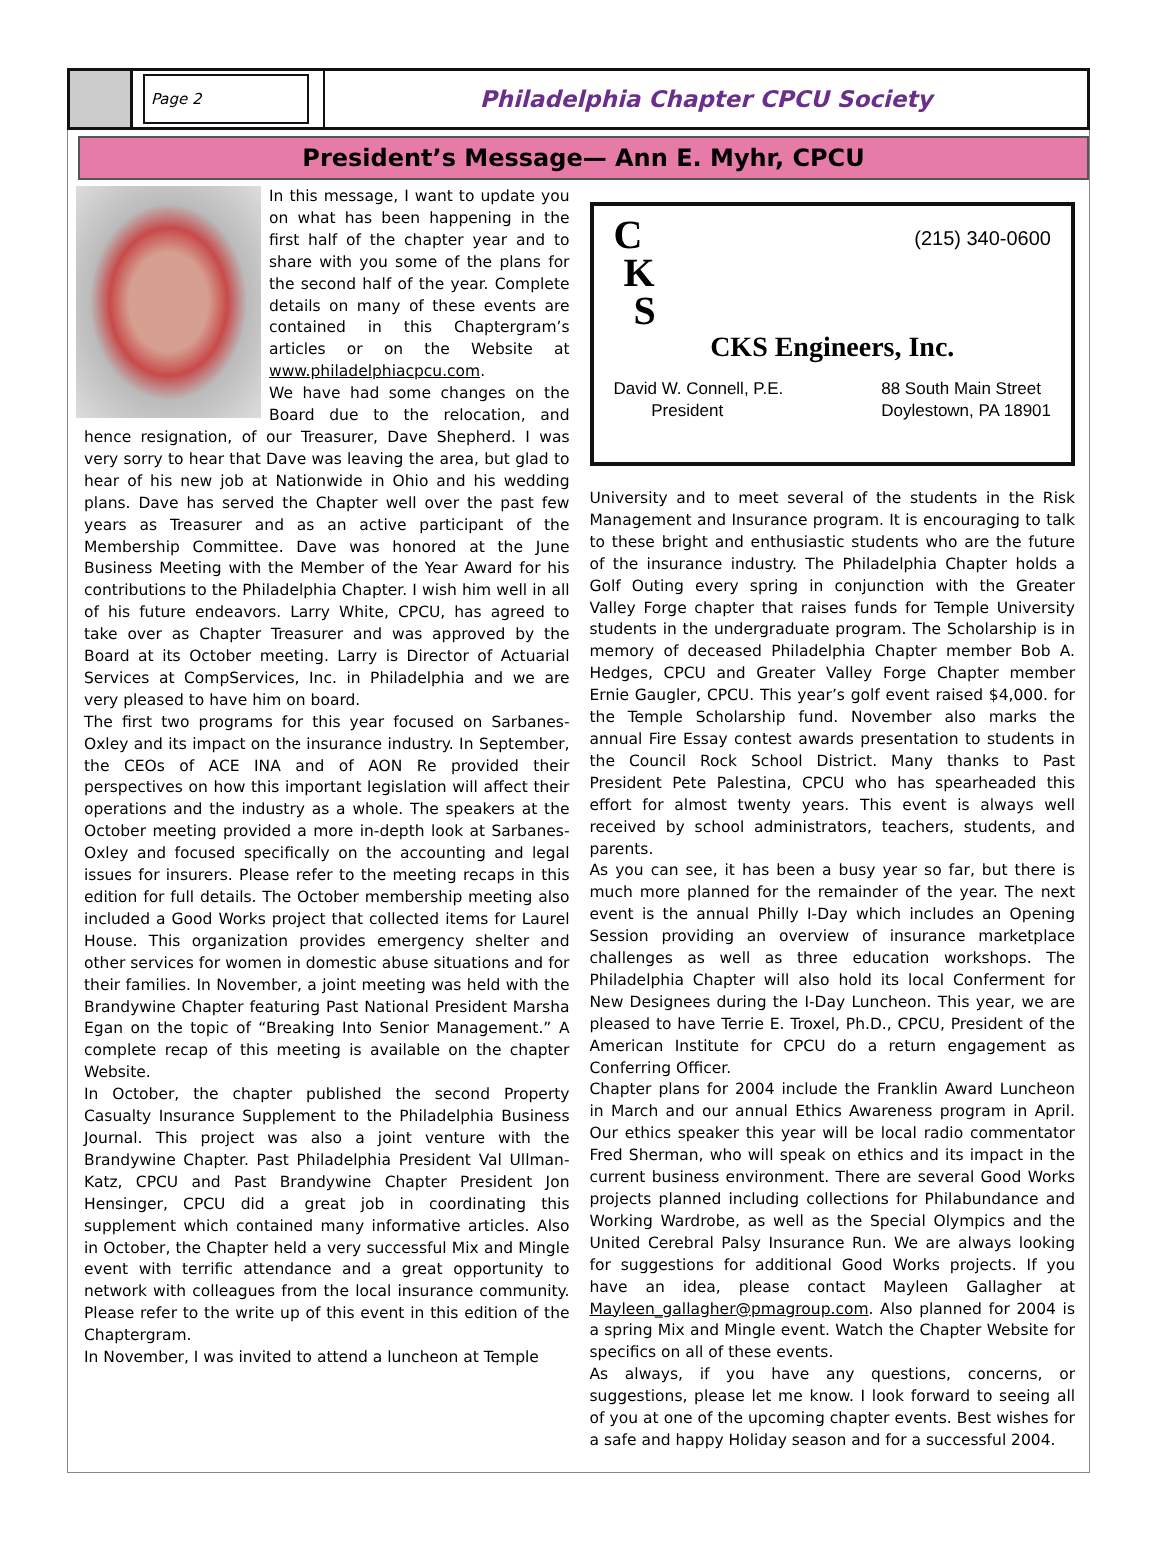Page 2
Philadelphia Chapter CPCU Society
President’s Message— Ann E. Myhr, CPCU
In this message, I want to update you on what has been happening in the first half of the chapter year and to share with you some of the plans for the second half of the year. Complete details on many of these events are contained in this Chaptergram’s articles or on the Website at www.philadelphiacpcu.com.
We have had some changes on the Board due to the relocation, and hence resignation, of our Treasurer, Dave Shepherd. I was very sorry to hear that Dave was leaving the area, but glad to hear of his new job at Nationwide in Ohio and his wedding plans. Dave has served the Chapter well over the past few years as Treasurer and as an active participant of the Membership Committee. Dave was honored at the June Business Meeting with the Member of the Year Award for his contributions to the Philadelphia Chapter. I wish him well in all of his future endeavors. Larry White, CPCU, has agreed to take over as Chapter Treasurer and was approved by the Board at its October meeting. Larry is Director of Actuarial Services at CompServices, Inc. in Philadelphia and we are very pleased to have him on board.
The first two programs for this year focused on Sarbanes-Oxley and its impact on the insurance industry. In September, the CEOs of ACE INA and of AON Re provided their perspectives on how this important legislation will affect their operations and the industry as a whole. The speakers at the October meeting provided a more in-depth look at Sarbanes-Oxley and focused specifically on the accounting and legal issues for insurers. Please refer to the meeting recaps in this edition for full details. The October membership meeting also included a Good Works project that collected items for Laurel House. This organization provides emergency shelter and other services for women in domestic abuse situations and for their families. In November, a joint meeting was held with the Brandywine Chapter featuring Past National President Marsha Egan on the topic of “Breaking Into Senior Management.” A complete recap of this meeting is available on the chapter Website.
In October, the chapter published the second Property Casualty Insurance Supplement to the Philadelphia Business Journal. This project was also a joint venture with the Brandywine Chapter. Past Philadelphia President Val Ullman-Katz, CPCU and Past Brandywine Chapter President Jon Hensinger, CPCU did a great job in coordinating this supplement which contained many informative articles. Also in October, the Chapter held a very successful Mix and Mingle event with terrific attendance and a great opportunity to network with colleagues from the local insurance community. Please refer to the write up of this event in this edition of the Chaptergram.
In November, I was invited to attend a luncheon at Temple
C
K
S
(215) 340-0600
CKS Engineers, Inc.
David W. Connell, P.E.
President
88 South Main Street
Doylestown, PA 18901
University and to meet several of the students in the Risk Management and Insurance program. It is encouraging to talk to these bright and enthusiastic students who are the future of the insurance industry. The Philadelphia Chapter holds a Golf Outing every spring in conjunction with the Greater Valley Forge chapter that raises funds for Temple University students in the undergraduate program. The Scholarship is in memory of deceased Philadelphia Chapter member Bob A. Hedges, CPCU and Greater Valley Forge Chapter member Ernie Gaugler, CPCU. This year’s golf event raised $4,000. for the Temple Scholarship fund. November also marks the annual Fire Essay contest awards presentation to students in the Council Rock School District. Many thanks to Past President Pete Palestina, CPCU who has spearheaded this effort for almost twenty years. This event is always well received by school administrators, teachers, students, and parents.
As you can see, it has been a busy year so far, but there is much more planned for the remainder of the year. The next event is the annual Philly I-Day which includes an Opening Session providing an overview of insurance marketplace challenges as well as three education workshops. The Philadelphia Chapter will also hold its local Conferment for New Designees during the I-Day Luncheon. This year, we are pleased to have Terrie E. Troxel, Ph.D., CPCU, President of the American Institute for CPCU do a return engagement as Conferring Officer.
Chapter plans for 2004 include the Franklin Award Luncheon in March and our annual Ethics Awareness program in April. Our ethics speaker this year will be local radio commentator Fred Sherman, who will speak on ethics and its impact in the current business environment. There are several Good Works projects planned including collections for Philabundance and Working Wardrobe, as well as the Special Olympics and the United Cerebral Palsy Insurance Run. We are always looking for suggestions for additional Good Works projects. If you have an idea, please contact Mayleen Gallagher at Mayleen_gallagher@pmagroup.com. Also planned for 2004 is a spring Mix and Mingle event. Watch the Chapter Website for specifics on all of these events.
As always, if you have any questions, concerns, or suggestions, please let me know. I look forward to seeing all of you at one of the upcoming chapter events. Best wishes for a safe and happy Holiday season and for a successful 2004.